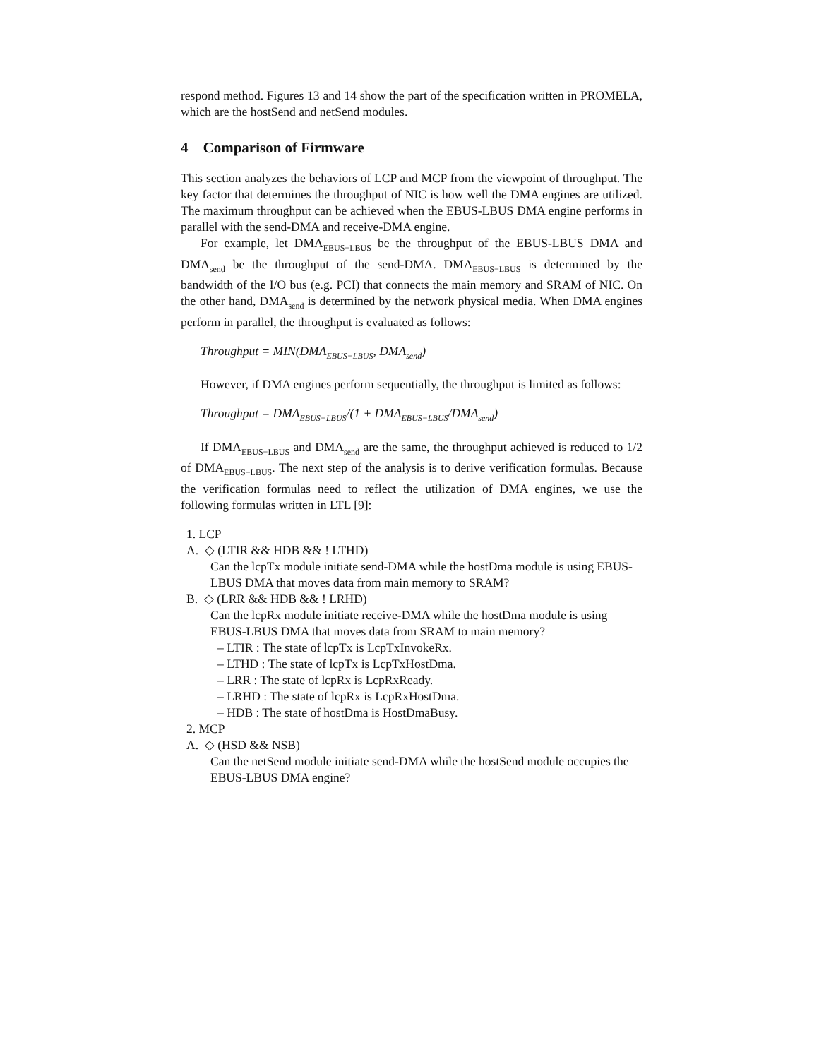respond method. Figures 13 and 14 show the part of the specification written in PROMELA, which are the hostSend and netSend modules.
4 Comparison of Firmware
This section analyzes the behaviors of LCP and MCP from the viewpoint of throughput. The key factor that determines the throughput of NIC is how well the DMA engines are utilized. The maximum throughput can be achieved when the EBUS-LBUS DMA engine performs in parallel with the send-DMA and receive-DMA engine.
For example, let DMA<sub>EBUS−LBUS</sub> be the throughput of the EBUS-LBUS DMA and DMA<sub>send</sub> be the throughput of the send-DMA. DMA<sub>EBUS−LBUS</sub> is determined by the bandwidth of the I/O bus (e.g. PCI) that connects the main memory and SRAM of NIC. On the other hand, DMA<sub>send</sub> is determined by the network physical media. When DMA engines perform in parallel, the throughput is evaluated as follows:
Throughput = MIN(DMA<sub>EBUS−LBUS</sub>, DMA<sub>send</sub>)
However, if DMA engines perform sequentially, the throughput is limited as follows:
Throughput = DMA<sub>EBUS−LBUS</sub>/(1 + DMA<sub>EBUS−LBUS</sub>/DMA<sub>send</sub>)
If DMA<sub>EBUS−LBUS</sub> and DMA<sub>send</sub> are the same, the throughput achieved is reduced to 1/2 of DMA<sub>EBUS−LBUS</sub>. The next step of the analysis is to derive verification formulas. Because the verification formulas need to reflect the utilization of DMA engines, we use the following formulas written in LTL [9]:
1. LCP
A. ◇ (LTIR && HDB && ! LTHD)
Can the lcpTx module initiate send-DMA while the hostDma module is using EBUS-LBUS DMA that moves data from main memory to SRAM?
B. ◇ (LRR && HDB && ! LRHD)
Can the lcpRx module initiate receive-DMA while the hostDma module is using EBUS-LBUS DMA that moves data from SRAM to main memory?
– LTIR : The state of lcpTx is LcpTxInvokeRx.
– LTHD : The state of lcpTx is LcpTxHostDma.
– LRR : The state of lcpRx is LcpRxReady.
– LRHD : The state of lcpRx is LcpRxHostDma.
– HDB : The state of hostDma is HostDmaBusy.
2. MCP
A. ◇ (HSD && NSB)
Can the netSend module initiate send-DMA while the hostSend module occupies the EBUS-LBUS DMA engine?